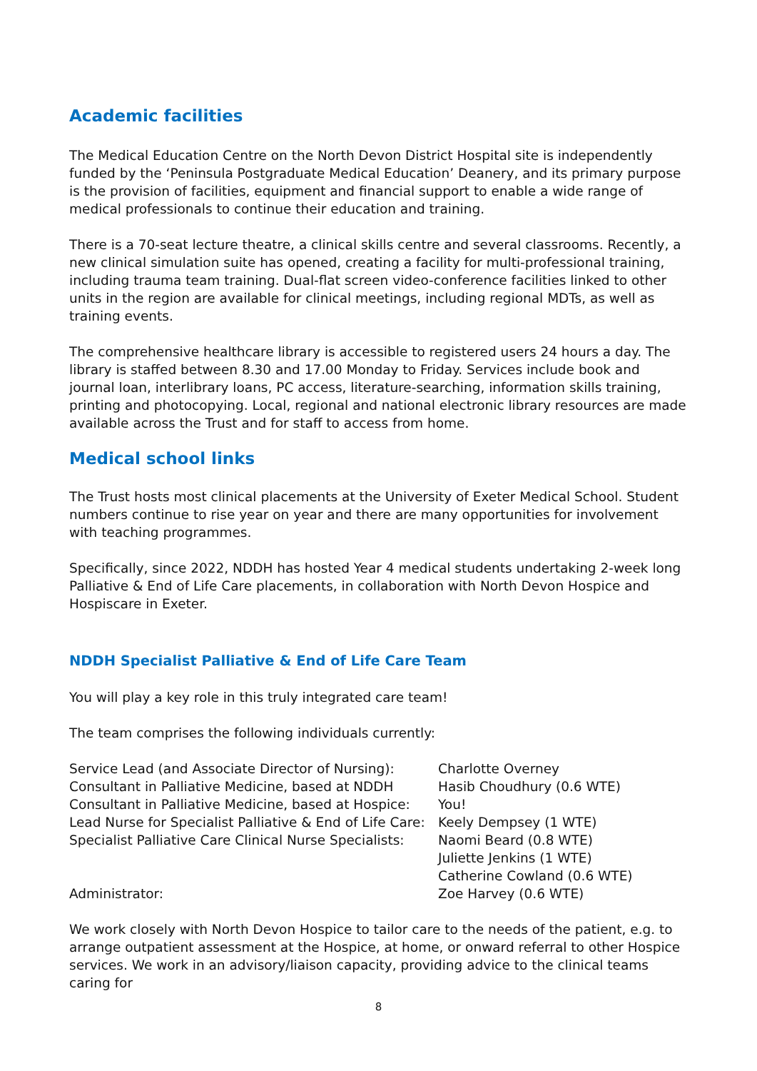Academic facilities
The Medical Education Centre on the North Devon District Hospital site is independently funded by the ‘Peninsula Postgraduate Medical Education’ Deanery, and its primary purpose is the provision of facilities, equipment and financial support to enable a wide range of medical professionals to continue their education and training.
There is a 70-seat lecture theatre, a clinical skills centre and several classrooms. Recently, a new clinical simulation suite has opened, creating a facility for multi-professional training, including trauma team training. Dual-flat screen video-conference facilities linked to other units in the region are available for clinical meetings, including regional MDTs, as well as training events.
The comprehensive healthcare library is accessible to registered users 24 hours a day. The library is staffed between 8.30 and 17.00 Monday to Friday. Services include book and journal loan, interlibrary loans, PC access, literature-searching, information skills training, printing and photocopying. Local, regional and national electronic library resources are made available across the Trust and for staff to access from home.
Medical school links
The Trust hosts most clinical placements at the University of Exeter Medical School. Student numbers continue to rise year on year and there are many opportunities for involvement with teaching programmes.
Specifically, since 2022, NDDH has hosted Year 4 medical students undertaking 2-week long Palliative & End of Life Care placements, in collaboration with North Devon Hospice and Hospiscare in Exeter.
NDDH Specialist Palliative & End of Life Care Team
You will play a key role in this truly integrated care team!
The team comprises the following individuals currently:
| Service Lead (and Associate Director of Nursing): | Charlotte Overney |
| Consultant in Palliative Medicine, based at NDDH | Hasib Choudhury (0.6 WTE) |
| Consultant in Palliative Medicine, based at Hospice: | You! |
| Lead Nurse for Specialist Palliative & End of Life Care: | Keely Dempsey (1 WTE) |
| Specialist Palliative Care Clinical Nurse Specialists: | Naomi Beard (0.8 WTE) |
| | Juliette Jenkins (1 WTE) |
| | Catherine Cowland (0.6 WTE) |
| Administrator: | Zoe Harvey (0.6 WTE) |
We work closely with North Devon Hospice to tailor care to the needs of the patient, e.g. to arrange outpatient assessment at the Hospice, at home, or onward referral to other Hospice services. We work in an advisory/liaison capacity, providing advice to the clinical teams caring for
8